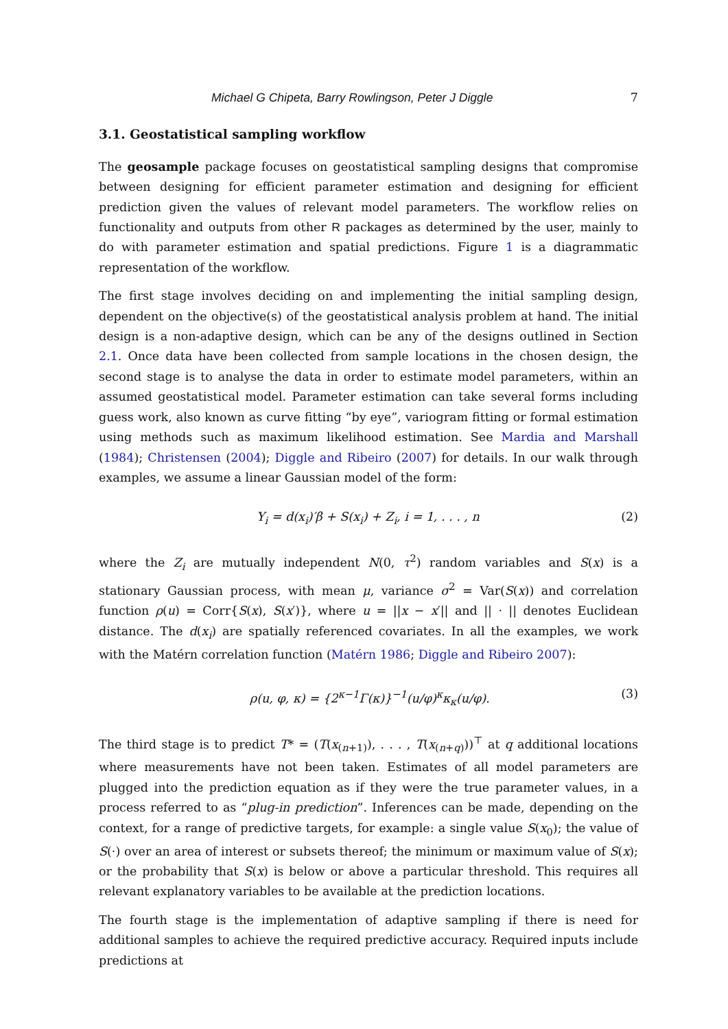Michael G Chipeta, Barry Rowlingson, Peter J Diggle 7
3.1. Geostatistical sampling workflow
The geosample package focuses on geostatistical sampling designs that compromise between designing for efficient parameter estimation and designing for efficient prediction given the values of relevant model parameters. The workflow relies on functionality and outputs from other R packages as determined by the user, mainly to do with parameter estimation and spatial predictions. Figure 1 is a diagrammatic representation of the workflow.
The first stage involves deciding on and implementing the initial sampling design, dependent on the objective(s) of the geostatistical analysis problem at hand. The initial design is a non-adaptive design, which can be any of the designs outlined in Section 2.1. Once data have been collected from sample locations in the chosen design, the second stage is to analyse the data in order to estimate model parameters, within an assumed geostatistical model. Parameter estimation can take several forms including guess work, also known as curve fitting “by eye”, variogram fitting or formal estimation using methods such as maximum likelihood estimation. See Mardia and Marshall (1984); Christensen (2004); Diggle and Ribeiro (2007) for details. In our walk through examples, we assume a linear Gaussian model of the form:
Y<sub>i</sub> = d(x<sub>i</sub>)′β + S(x<sub>i</sub>) + Z<sub>i</sub>, i = 1, . . . , n (2)
where the Z<sub>i</sub> are mutually independent N(0, τ<sup>2</sup>) random variables and S(x) is a stationary Gaussian process, with mean μ, variance σ<sup>2</sup> = Var(S(x)) and correlation function ρ(u) = Corr{S(x), S(x′)}, where u = ||x − x′|| and || · || denotes Euclidean distance. The d(x<sub>i</sub>) are spatially referenced covariates. In all the examples, we work with the Matérn correlation function (Matérn 1986; Diggle and Ribeiro 2007):
ρ(u, φ, κ) = {2<sup>κ−1</sup>Γ(κ)}<sup>−1</sup>(u/φ)<sup>κ</sup>κ<sub>κ</sub>(u/φ). (3)
The third stage is to predict T* = (T(x<sub>(n+1)</sub>), . . . , T(x<sub>(n+q)</sub>))<sup>⊤</sup> at q additional locations where measurements have not been taken. Estimates of all model parameters are plugged into the prediction equation as if they were the true parameter values, in a process referred to as “plug-in prediction”. Inferences can be made, depending on the context, for a range of predictive targets, for example: a single value S(x<sub>0</sub>); the value of S(·) over an area of interest or subsets thereof; the minimum or maximum value of S(x); or the probability that S(x) is below or above a particular threshold. This requires all relevant explanatory variables to be available at the prediction locations.
The fourth stage is the implementation of adaptive sampling if there is need for additional samples to achieve the required predictive accuracy. Required inputs include predictions at